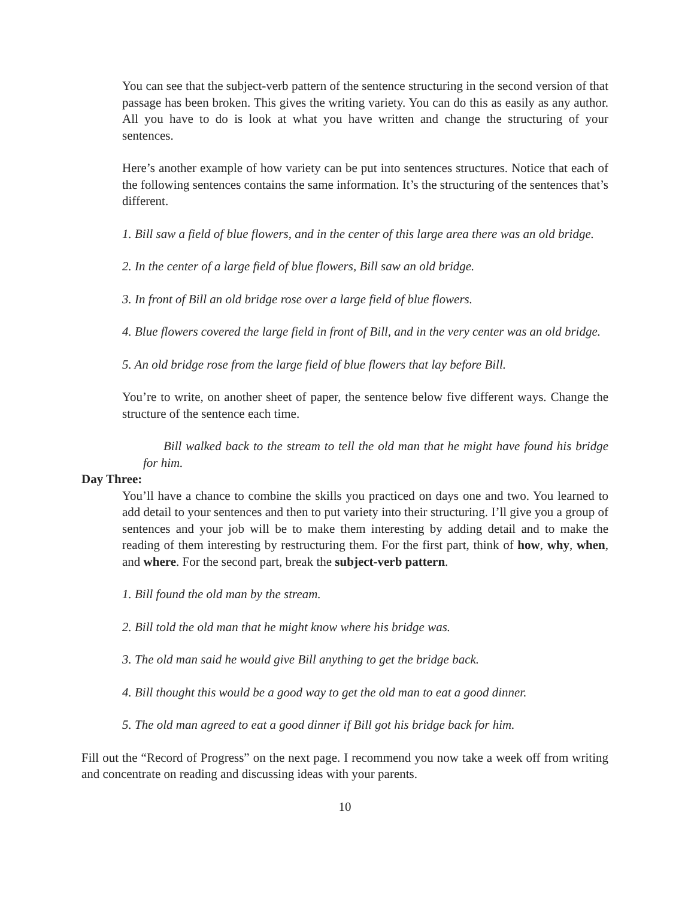You can see that the subject-verb pattern of the sentence structuring in the second version of that passage has been broken. This gives the writing variety. You can do this as easily as any author. All you have to do is look at what you have written and change the structuring of your sentences.
Here’s another example of how variety can be put into sentences structures. Notice that each of the following sentences contains the same information. It’s the structuring of the sentences that’s different.
1. Bill saw a field of blue flowers, and in the center of this large area there was an old bridge.
2. In the center of a large field of blue flowers, Bill saw an old bridge.
3. In front of Bill an old bridge rose over a large field of blue flowers.
4. Blue flowers covered the large field in front of Bill, and in the very center was an old bridge.
5. An old bridge rose from the large field of blue flowers that lay before Bill.
You’re to write, on another sheet of paper, the sentence below five different ways. Change the structure of the sentence each time.
Bill walked back to the stream to tell the old man that he might have found his bridge for him.
Day Three:
You’ll have a chance to combine the skills you practiced on days one and two. You learned to add detail to your sentences and then to put variety into their structuring. I’ll give you a group of sentences and your job will be to make them interesting by adding detail and to make the reading of them interesting by restructuring them. For the first part, think of how, why, when, and where. For the second part, break the subject-verb pattern.
1. Bill found the old man by the stream.
2. Bill told the old man that he might know where his bridge was.
3. The old man said he would give Bill anything to get the bridge back.
4. Bill thought this would be a good way to get the old man to eat a good dinner.
5. The old man agreed to eat a good dinner if Bill got his bridge back for him.
Fill out the “Record of Progress” on the next page. I recommend you now take a week off from writing and concentrate on reading and discussing ideas with your parents.
10